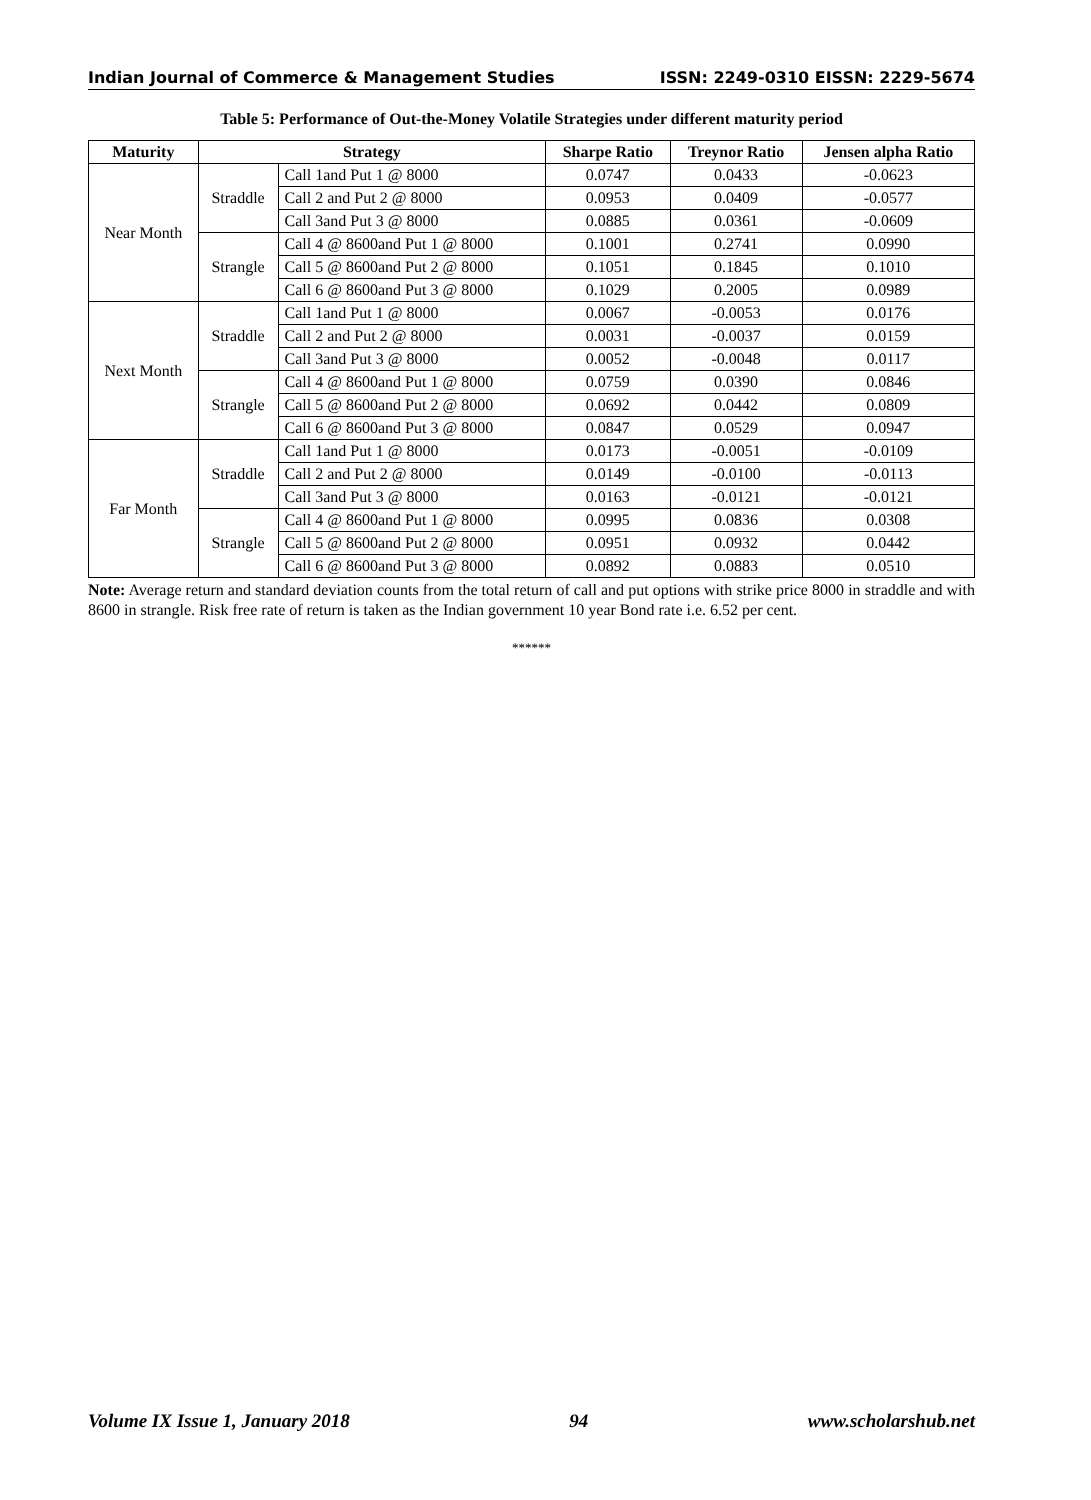Indian Journal of Commerce & Management Studies ISSN: 2249-0310 EISSN: 2229-5674
Table 5: Performance of Out-the-Money Volatile Strategies under different maturity period
| Maturity | Strategy | | Sharpe Ratio | Treynor Ratio | Jensen alpha Ratio |
| --- | --- | --- | --- | --- | --- |
| Near Month | Straddle | Call 1and Put 1 @ 8000 | 0.0747 | 0.0433 | -0.0623 |
| | | Call 2 and Put 2 @ 8000 | 0.0953 | 0.0409 | -0.0577 |
| | | Call 3and Put 3 @ 8000 | 0.0885 | 0.0361 | -0.0609 |
| | Strangle | Call 4 @ 8600and Put 1 @ 8000 | 0.1001 | 0.2741 | 0.0990 |
| | | Call 5 @ 8600and Put 2 @ 8000 | 0.1051 | 0.1845 | 0.1010 |
| | | Call 6 @ 8600and Put 3 @ 8000 | 0.1029 | 0.2005 | 0.0989 |
| Next Month | Straddle | Call 1and Put 1 @ 8000 | 0.0067 | -0.0053 | 0.0176 |
| | | Call 2 and Put 2 @ 8000 | 0.0031 | -0.0037 | 0.0159 |
| | | Call 3and Put 3 @ 8000 | 0.0052 | -0.0048 | 0.0117 |
| | Strangle | Call 4 @ 8600and Put 1 @ 8000 | 0.0759 | 0.0390 | 0.0846 |
| | | Call 5 @ 8600and Put 2 @ 8000 | 0.0692 | 0.0442 | 0.0809 |
| | | Call 6 @ 8600and Put 3 @ 8000 | 0.0847 | 0.0529 | 0.0947 |
| Far Month | Straddle | Call 1and Put 1 @ 8000 | 0.0173 | -0.0051 | -0.0109 |
| | | Call 2 and Put 2 @ 8000 | 0.0149 | -0.0100 | -0.0113 |
| | | Call 3and Put 3 @ 8000 | 0.0163 | -0.0121 | -0.0121 |
| | Strangle | Call 4 @ 8600and Put 1 @ 8000 | 0.0995 | 0.0836 | 0.0308 |
| | | Call 5 @ 8600and Put 2 @ 8000 | 0.0951 | 0.0932 | 0.0442 |
| | | Call 6 @ 8600and Put 3 @ 8000 | 0.0892 | 0.0883 | 0.0510 |
Note: Average return and standard deviation counts from the total return of call and put options with strike price 8000 in straddle and with 8600 in strangle. Risk free rate of return is taken as the Indian government 10 year Bond rate i.e. 6.52 per cent.
******
Volume IX Issue 1, January 2018 94 www.scholarshub.net